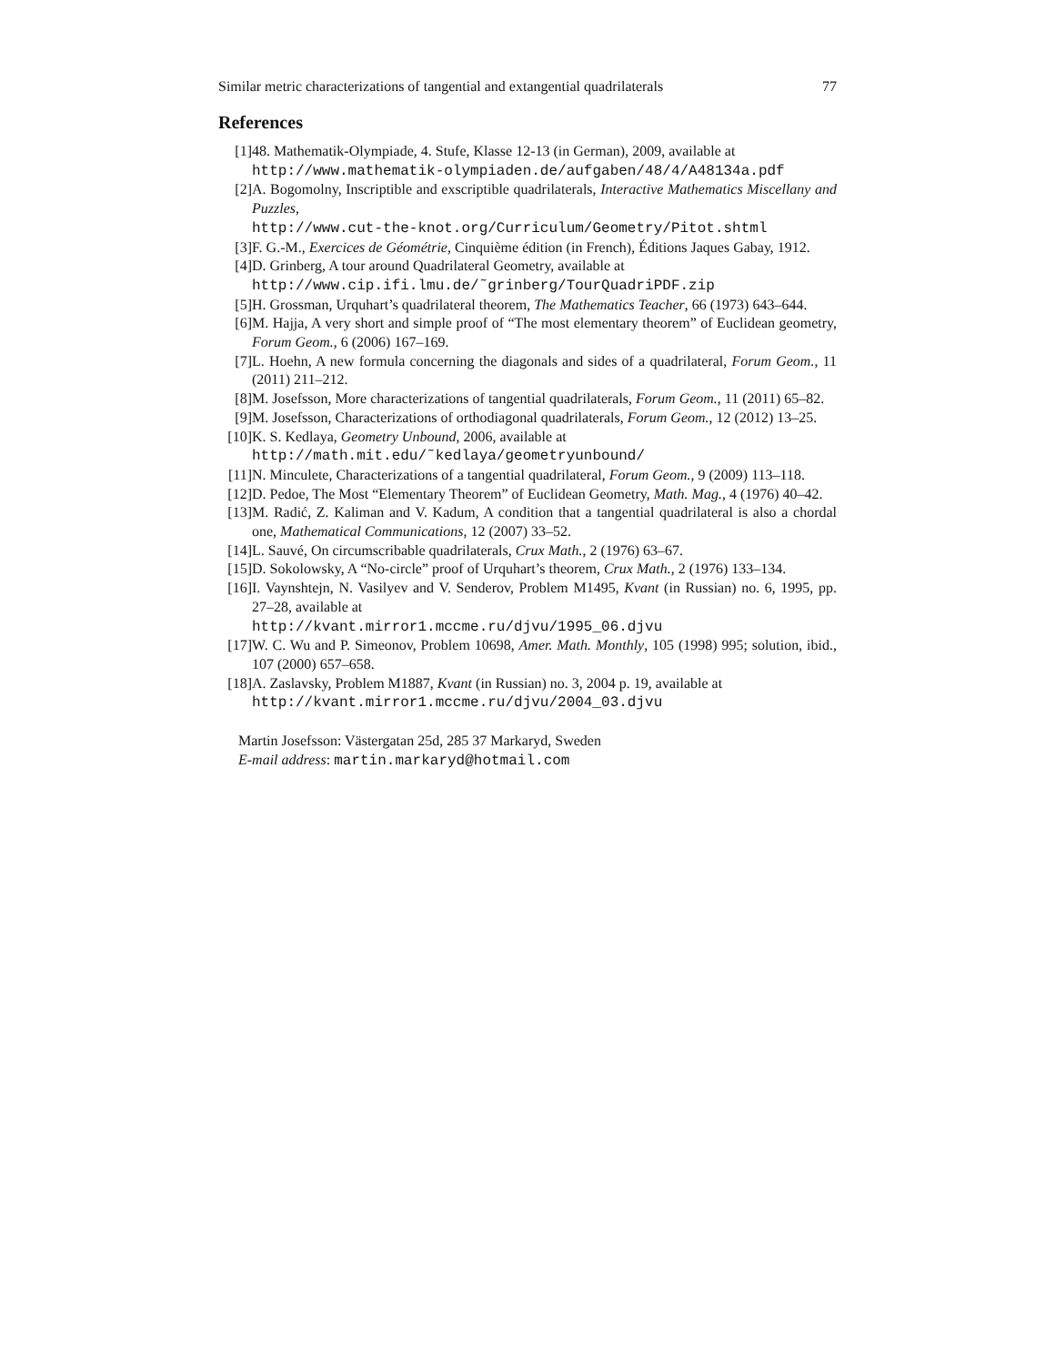Similar metric characterizations of tangential and extangential quadrilaterals 77
References
[1] 48. Mathematik-Olympiade, 4. Stufe, Klasse 12-13 (in German), 2009, available at
http://www.mathematik-olympiaden.de/aufgaben/48/4/A48134a.pdf
[2] A. Bogomolny, Inscriptible and exscriptible quadrilaterals, Interactive Mathematics Miscellany and Puzzles,
http://www.cut-the-knot.org/Curriculum/Geometry/Pitot.shtml
[3] F. G.-M., Exercices de Géométrie, Cinquième édition (in French), Éditions Jaques Gabay, 1912.
[4] D. Grinberg, A tour around Quadrilateral Geometry, available at
http://www.cip.ifi.lmu.de/˜grinberg/TourQuadriPDF.zip
[5] H. Grossman, Urquhart’s quadrilateral theorem, The Mathematics Teacher, 66 (1973) 643–644.
[6] M. Hajja, A very short and simple proof of “The most elementary theorem” of Euclidean geometry, Forum Geom., 6 (2006) 167–169.
[7] L. Hoehn, A new formula concerning the diagonals and sides of a quadrilateral, Forum Geom., 11 (2011) 211–212.
[8] M. Josefsson, More characterizations of tangential quadrilaterals, Forum Geom., 11 (2011) 65–82.
[9] M. Josefsson, Characterizations of orthodiagonal quadrilaterals, Forum Geom., 12 (2012) 13–25.
[10]
K. S. Kedlaya, Geometry Unbound, 2006, available at
http://math.mit.edu/˜kedlaya/geometryunbound/
[11]
N. Minculete, Characterizations of a tangential quadrilateral, Forum Geom., 9 (2009) 113–118.
[12]
D. Pedoe, The Most “Elementary Theorem” of Euclidean Geometry, Math. Mag., 4 (1976) 40–42.
[13]
M. Radić, Z. Kaliman and V. Kadum, A condition that a tangential quadrilateral is also a chordal one, Mathematical Communications, 12 (2007) 33–52.
[14]
L. Sauvé, On circumscribable quadrilaterals, Crux Math., 2 (1976) 63–67.
[15]
D. Sokolowsky, A “No-circle” proof of Urquhart’s theorem, Crux Math., 2 (1976) 133–134.
[16]
I. Vaynshtejn, N. Vasilyev and V. Senderov, Problem M1495, Kvant (in Russian) no. 6, 1995, pp. 27–28, available at
http://kvant.mirror1.mccme.ru/djvu/1995_06.djvu
[17]
W. C. Wu and P. Simeonov, Problem 10698, Amer. Math. Monthly, 105 (1998) 995; solution, ibid., 107 (2000) 657–658.
[18]
A. Zaslavsky, Problem M1887, Kvant (in Russian) no. 3, 2004 p. 19, available at
http://kvant.mirror1.mccme.ru/djvu/2004_03.djvu
Martin Josefsson: Västergatan 25d, 285 37 Markaryd, Sweden
E-mail address: martin.markaryd@hotmail.com